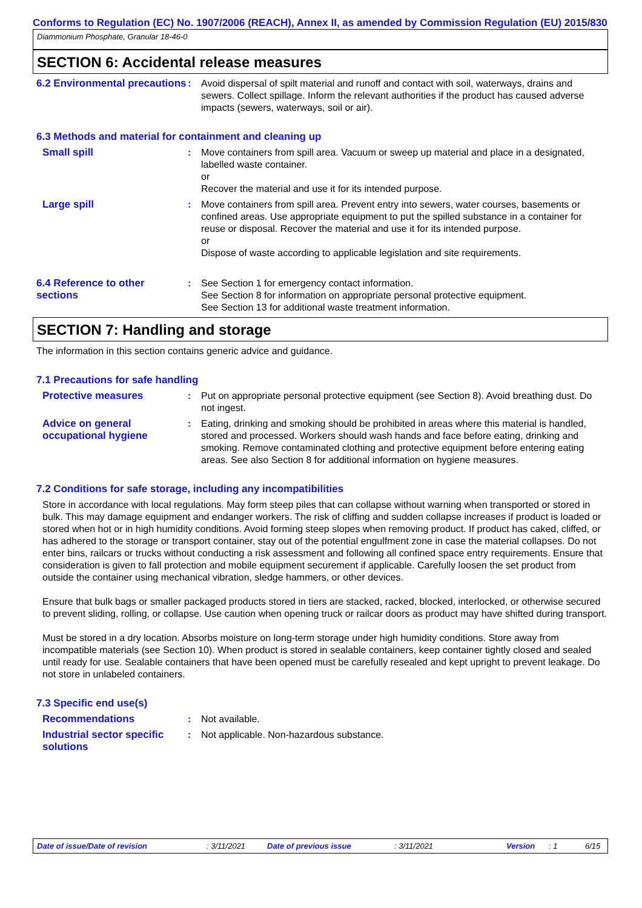Conforms to Regulation (EC) No. 1907/2006 (REACH), Annex II, as amended by Commission Regulation (EU) 2015/830
Diammonium Phosphate, Granular 18-46-0
SECTION 6: Accidental release measures
6.2 Environmental precautions
: Avoid dispersal of spilt material and runoff and contact with soil, waterways, drains and sewers. Collect spillage. Inform the relevant authorities if the product has caused adverse impacts (sewers, waterways, soil or air).
6.3 Methods and material for containment and cleaning up
Small spill : Move containers from spill area. Vacuum or sweep up material and place in a designated, labelled waste container.
or
Recover the material and use it for its intended purpose.
Large spill : Move containers from spill area. Prevent entry into sewers, water courses, basements or confined areas. Use appropriate equipment to put the spilled substance in a container for reuse or disposal. Recover the material and use it for its intended purpose.
or
Dispose of waste according to applicable legislation and site requirements.
6.4 Reference to other sections
: See Section 1 for emergency contact information.
See Section 8 for information on appropriate personal protective equipment.
See Section 13 for additional waste treatment information.
SECTION 7: Handling and storage
The information in this section contains generic advice and guidance.
7.1 Precautions for safe handling
Protective measures : Put on appropriate personal protective equipment (see Section 8). Avoid breathing dust. Do not ingest.
Advice on general occupational hygiene
: Eating, drinking and smoking should be prohibited in areas where this material is handled, stored and processed. Workers should wash hands and face before eating, drinking and smoking. Remove contaminated clothing and protective equipment before entering eating areas. See also Section 8 for additional information on hygiene measures.
7.2 Conditions for safe storage, including any incompatibilities
Store in accordance with local regulations. May form steep piles that can collapse without warning when transported or stored in bulk. This may damage equipment and endanger workers. The risk of cliffing and sudden collapse increases if product is loaded or stored when hot or in high humidity conditions. Avoid forming steep slopes when removing product. If product has caked, cliffed, or has adhered to the storage or transport container, stay out of the potential engulfment zone in case the material collapses. Do not enter bins, railcars or trucks without conducting a risk assessment and following all confined space entry requirements. Ensure that consideration is given to fall protection and mobile equipment securement if applicable. Carefully loosen the set product from outside the container using mechanical vibration, sledge hammers, or other devices.
Ensure that bulk bags or smaller packaged products stored in tiers are stacked, racked, blocked, interlocked, or otherwise secured to prevent sliding, rolling, or collapse. Use caution when opening truck or railcar doors as product may have shifted during transport.
Must be stored in a dry location. Absorbs moisture on long-term storage under high humidity conditions. Store away from incompatible materials (see Section 10). When product is stored in sealable containers, keep container tightly closed and sealed until ready for use. Sealable containers that have been opened must be carefully resealed and kept upright to prevent leakage. Do not store in unlabeled containers.
7.3 Specific end use(s)
Recommendations : Not available.
Industrial sector specific solutions
: Not applicable. Non-hazardous substance.
Date of issue/Date of revision: 3/11/2021 Date of previous issue: 3/11/2021 Version: 1 6/15